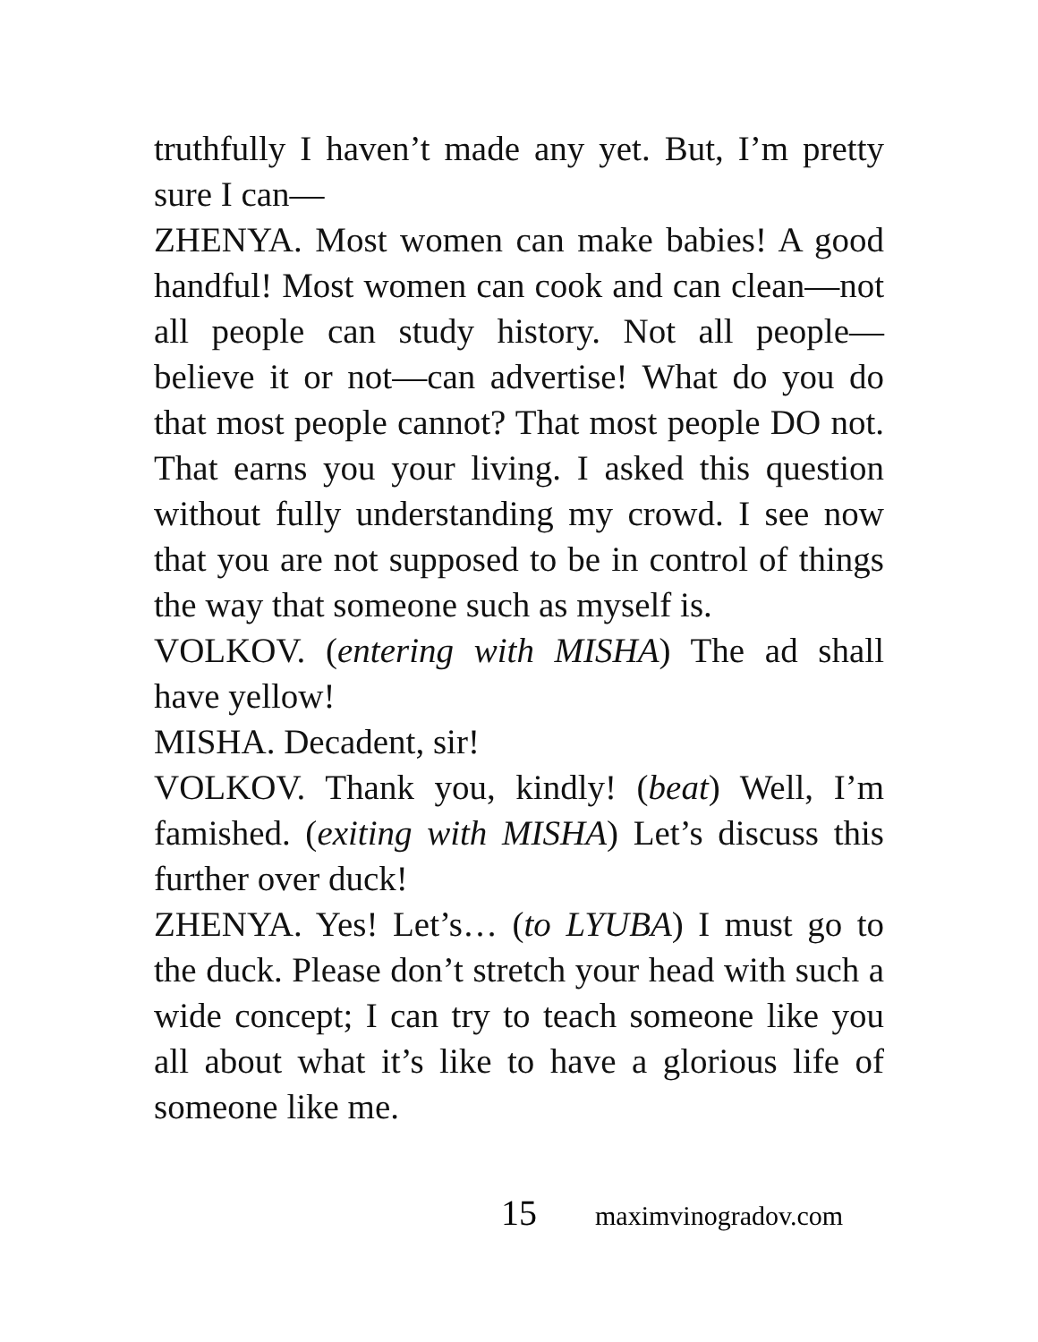truthfully I haven’t made any yet. But, I’m pretty sure I can—
ZHENYA. Most women can make babies! A good handful! Most women can cook and can clean—not all people can study history. Not all people—believe it or not—can advertise! What do you do that most people cannot? That most people DO not. That earns you your living. I asked this question without fully understanding my crowd. I see now that you are not supposed to be in control of things the way that someone such as myself is.
VOLKOV. (entering with MISHA) The ad shall have yellow!
MISHA. Decadent, sir!
VOLKOV. Thank you, kindly! (beat) Well, I’m famished. (exiting with MISHA) Let’s discuss this further over duck!
ZHENYA. Yes! Let’s… (to LYUBA) I must go to the duck. Please don’t stretch your head with such a wide concept; I can try to teach someone like you all about what it’s like to have a glorious life of someone like me.
15 maximvinogradov.com